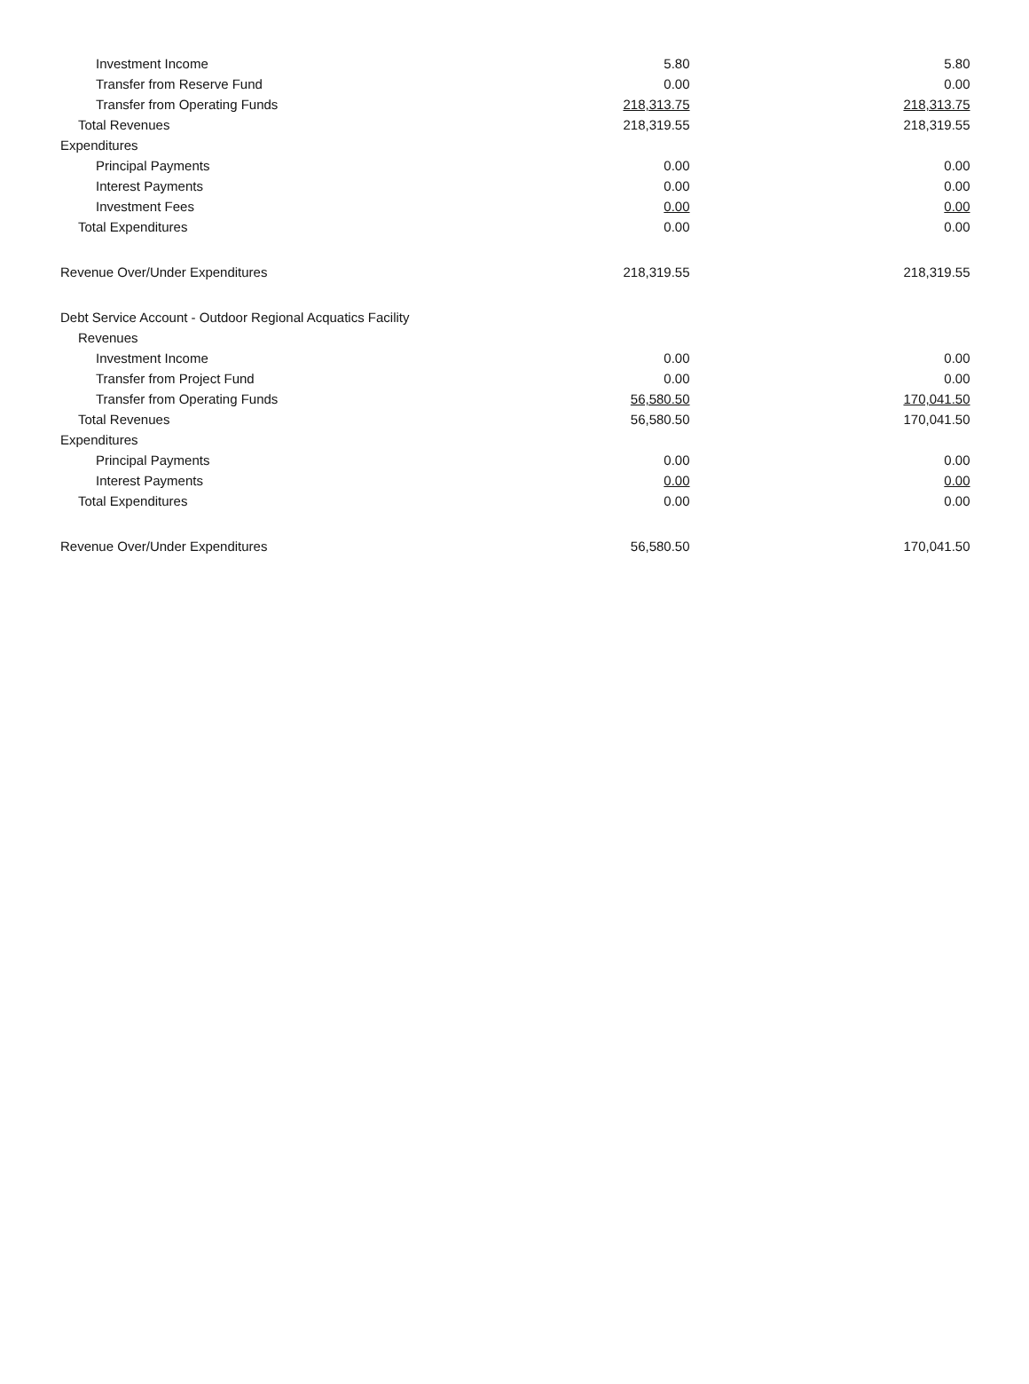| Investment Income | 5.80 | 5.80 |
| Transfer from Reserve Fund | 0.00 | 0.00 |
| Transfer from Operating Funds | 218,313.75 | 218,313.75 |
| Total Revenues | 218,319.55 | 218,319.55 |
| Expenditures | | |
| Principal Payments | 0.00 | 0.00 |
| Interest Payments | 0.00 | 0.00 |
| Investment Fees | 0.00 | 0.00 |
| Total Expenditures | 0.00 | 0.00 |
| Revenue Over/Under Expenditures | 218,319.55 | 218,319.55 |
| Debt Service Account - Outdoor Regional Acquatics Facility | | |
| Revenues | | |
| Investment Income | 0.00 | 0.00 |
| Transfer from Project Fund | 0.00 | 0.00 |
| Transfer from Operating Funds | 56,580.50 | 170,041.50 |
| Total Revenues | 56,580.50 | 170,041.50 |
| Expenditures | | |
| Principal Payments | 0.00 | 0.00 |
| Interest Payments | 0.00 | 0.00 |
| Total Expenditures | 0.00 | 0.00 |
| Revenue Over/Under Expenditures | 56,580.50 | 170,041.50 |